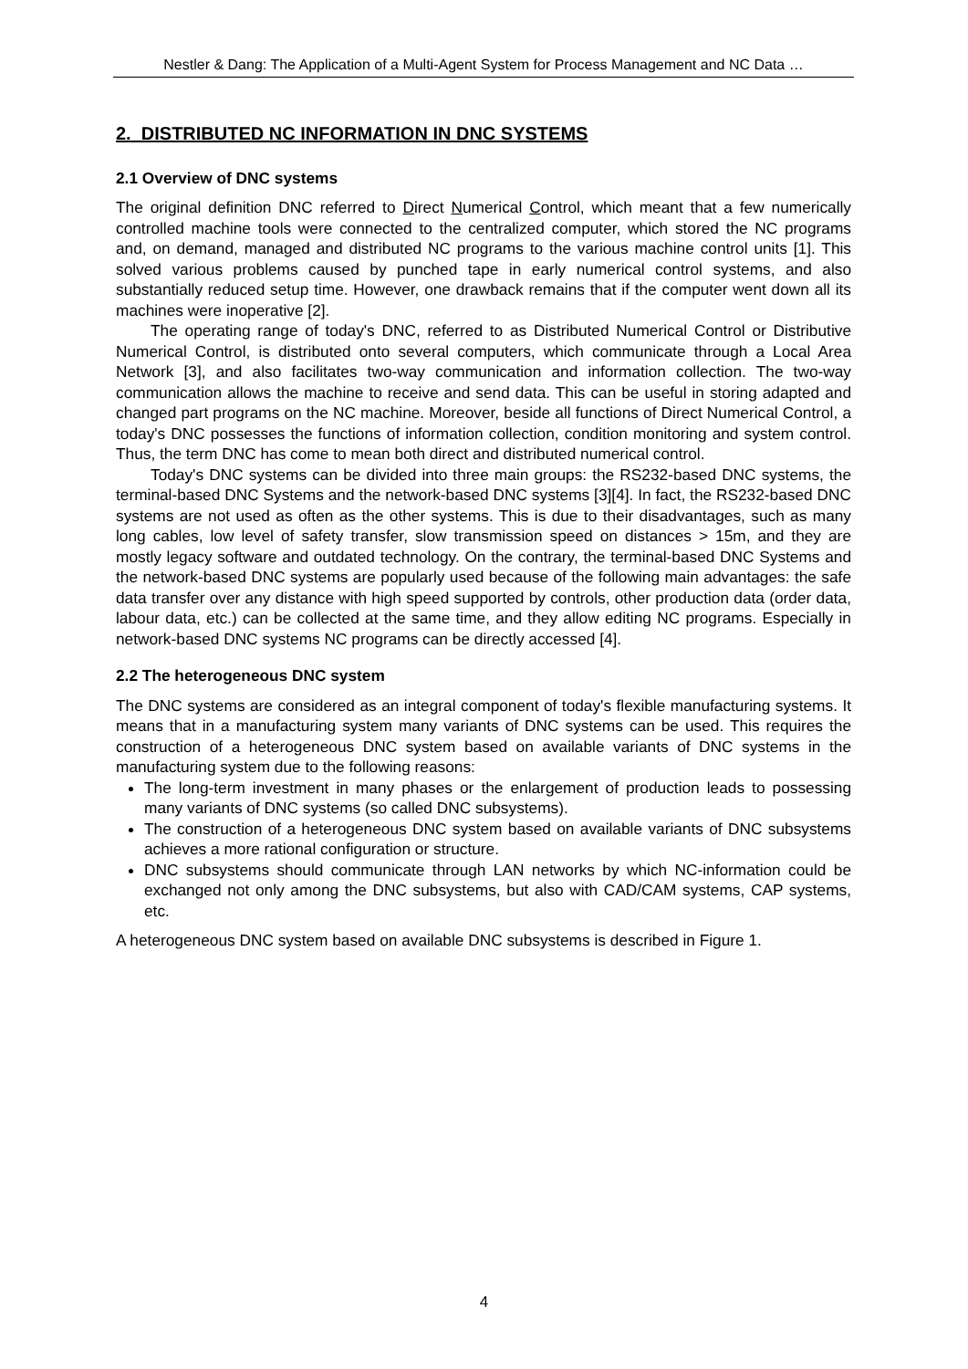Nestler & Dang: The Application of a Multi-Agent System for Process Management and NC Data …
2. DISTRIBUTED NC INFORMATION IN DNC SYSTEMS
2.1 Overview of DNC systems
The original definition DNC referred to Direct Numerical Control, which meant that a few numerically controlled machine tools were connected to the centralized computer, which stored the NC programs and, on demand, managed and distributed NC programs to the various machine control units [1]. This solved various problems caused by punched tape in early numerical control systems, and also substantially reduced setup time. However, one drawback remains that if the computer went down all its machines were inoperative [2].
The operating range of today's DNC, referred to as Distributed Numerical Control or Distributive Numerical Control, is distributed onto several computers, which communicate through a Local Area Network [3], and also facilitates two-way communication and information collection. The two-way communication allows the machine to receive and send data. This can be useful in storing adapted and changed part programs on the NC machine. Moreover, beside all functions of Direct Numerical Control, a today's DNC possesses the functions of information collection, condition monitoring and system control. Thus, the term DNC has come to mean both direct and distributed numerical control.
Today's DNC systems can be divided into three main groups: the RS232-based DNC systems, the terminal-based DNC Systems and the network-based DNC systems [3][4]. In fact, the RS232-based DNC systems are not used as often as the other systems. This is due to their disadvantages, such as many long cables, low level of safety transfer, slow transmission speed on distances > 15m, and they are mostly legacy software and outdated technology. On the contrary, the terminal-based DNC Systems and the network-based DNC systems are popularly used because of the following main advantages: the safe data transfer over any distance with high speed supported by controls, other production data (order data, labour data, etc.) can be collected at the same time, and they allow editing NC programs. Especially in network-based DNC systems NC programs can be directly accessed [4].
2.2 The heterogeneous DNC system
The DNC systems are considered as an integral component of today's flexible manufacturing systems. It means that in a manufacturing system many variants of DNC systems can be used. This requires the construction of a heterogeneous DNC system based on available variants of DNC systems in the manufacturing system due to the following reasons:
The long-term investment in many phases or the enlargement of production leads to possessing many variants of DNC systems (so called DNC subsystems).
The construction of a heterogeneous DNC system based on available variants of DNC subsystems achieves a more rational configuration or structure.
DNC subsystems should communicate through LAN networks by which NC-information could be exchanged not only among the DNC subsystems, but also with CAD/CAM systems, CAP systems, etc.
A heterogeneous DNC system based on available DNC subsystems is described in Figure 1.
4